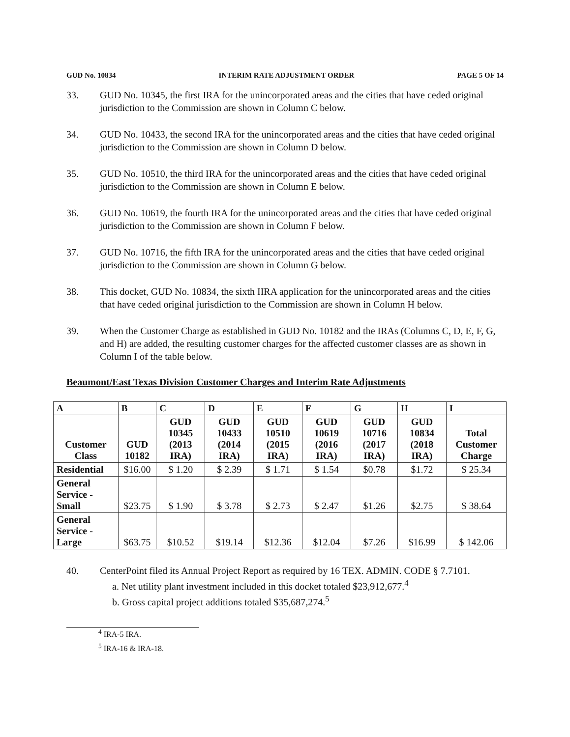GUD No. 10834 INTERIM RATE ADJUSTMENT ORDER PAGE 5 OF 14
33. GUD No. 10345, the first IRA for the unincorporated areas and the cities that have ceded original jurisdiction to the Commission are shown in Column C below.
34. GUD No. 10433, the second IRA for the unincorporated areas and the cities that have ceded original jurisdiction to the Commission are shown in Column D below.
35. GUD No. 10510, the third IRA for the unincorporated areas and the cities that have ceded original jurisdiction to the Commission are shown in Column E below.
36. GUD No. 10619, the fourth IRA for the unincorporated areas and the cities that have ceded original jurisdiction to the Commission are shown in Column F below.
37. GUD No. 10716, the fifth IRA for the unincorporated areas and the cities that have ceded original jurisdiction to the Commission are shown in Column G below.
38. This docket, GUD No. 10834, the sixth IIRA application for the unincorporated areas and the cities that have ceded original jurisdiction to the Commission are shown in Column H below.
39. When the Customer Charge as established in GUD No. 10182 and the IRAs (Columns C, D, E, F, G, and H) are added, the resulting customer charges for the affected customer classes are as shown in Column I of the table below.
Beaumont/East Texas Division Customer Charges and Interim Rate Adjustments
| A | B | C | D | E | F | G | H | I |
| --- | --- | --- | --- | --- | --- | --- | --- | --- |
| Customer Class | GUD 10182 | GUD 10345 (2013 IRA) | GUD 10433 (2014 IRA) | GUD 10510 (2015 IRA) | GUD 10619 (2016 IRA) | GUD 10716 (2017 IRA) | GUD 10834 (2018 IRA) | Total Customer Charge |
| Residential | $16.00 | $ 1.20 | $ 2.39 | $ 1.71 | $ 1.54 | $0.78 | $1.72 | $ 25.34 |
| General Service - Small | $23.75 | $ 1.90 | $ 3.78 | $ 2.73 | $ 2.47 | $1.26 | $2.75 | $ 38.64 |
| General Service - Large | $63.75 | $10.52 | $19.14 | $12.36 | $12.04 | $7.26 | $16.99 | $ 142.06 |
40. CenterPoint filed its Annual Project Report as required by 16 TEX. ADMIN. CODE § 7.7101.
a. Net utility plant investment included in this docket totaled $23,912,677.<sup>4</sup>
b. Gross capital project additions totaled $35,687,274.<sup>5</sup>
<sup>4</sup> IRA-5 IRA.
<sup>5</sup> IRA-16 & IRA-18.